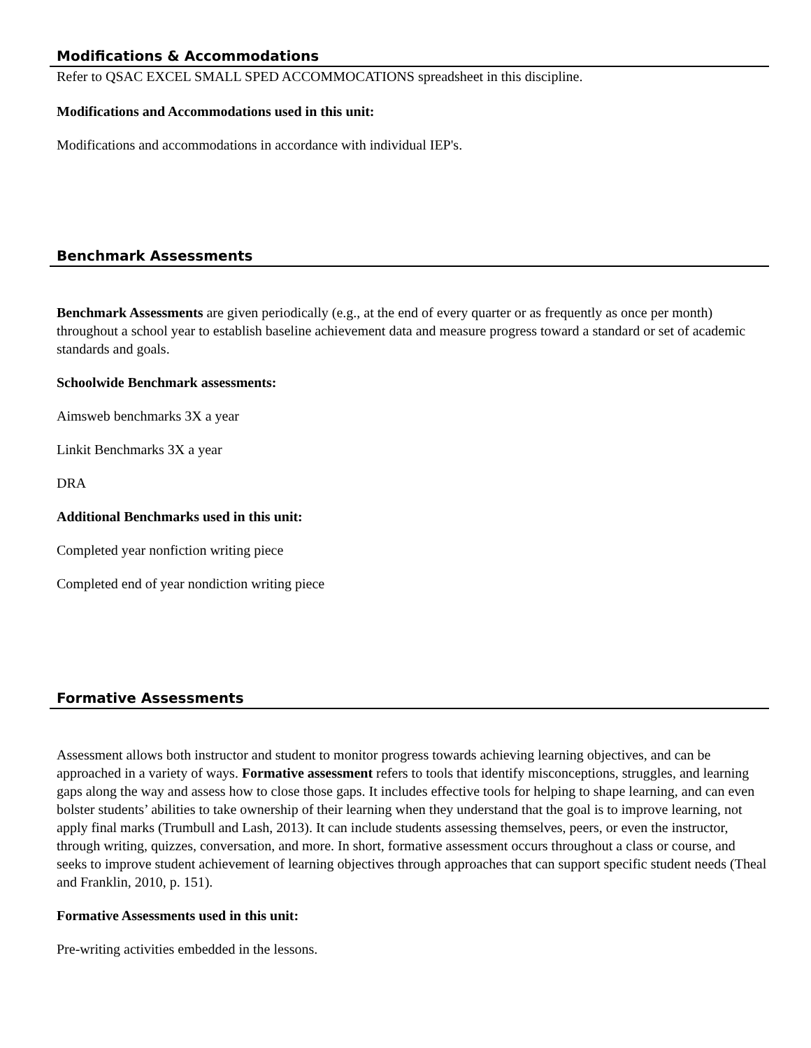Modifications & Accommodations
Refer to QSAC EXCEL SMALL SPED ACCOMMOCATIONS spreadsheet in this discipline.
Modifications and Accommodations used in this unit:
Modifications and accommodations in accordance with individual IEP's.
Benchmark Assessments
Benchmark Assessments are given periodically (e.g., at the end of every quarter or as frequently as once per month) throughout a school year to establish baseline achievement data and measure progress toward a standard or set of academic standards and goals.
Schoolwide Benchmark assessments:
Aimsweb benchmarks 3X a year
Linkit Benchmarks 3X a year
DRA
Additional Benchmarks used in this unit:
Completed year nonfiction writing piece
Completed end of year nondiction writing piece
Formative Assessments
Assessment allows both instructor and student to monitor progress towards achieving learning objectives, and can be approached in a variety of ways. Formative assessment refers to tools that identify misconceptions, struggles, and learning gaps along the way and assess how to close those gaps. It includes effective tools for helping to shape learning, and can even bolster students’ abilities to take ownership of their learning when they understand that the goal is to improve learning, not apply final marks (Trumbull and Lash, 2013). It can include students assessing themselves, peers, or even the instructor, through writing, quizzes, conversation, and more. In short, formative assessment occurs throughout a class or course, and seeks to improve student achievement of learning objectives through approaches that can support specific student needs (Theal and Franklin, 2010, p. 151).
Formative Assessments used in this unit:
Pre-writing activities embedded in the lessons.